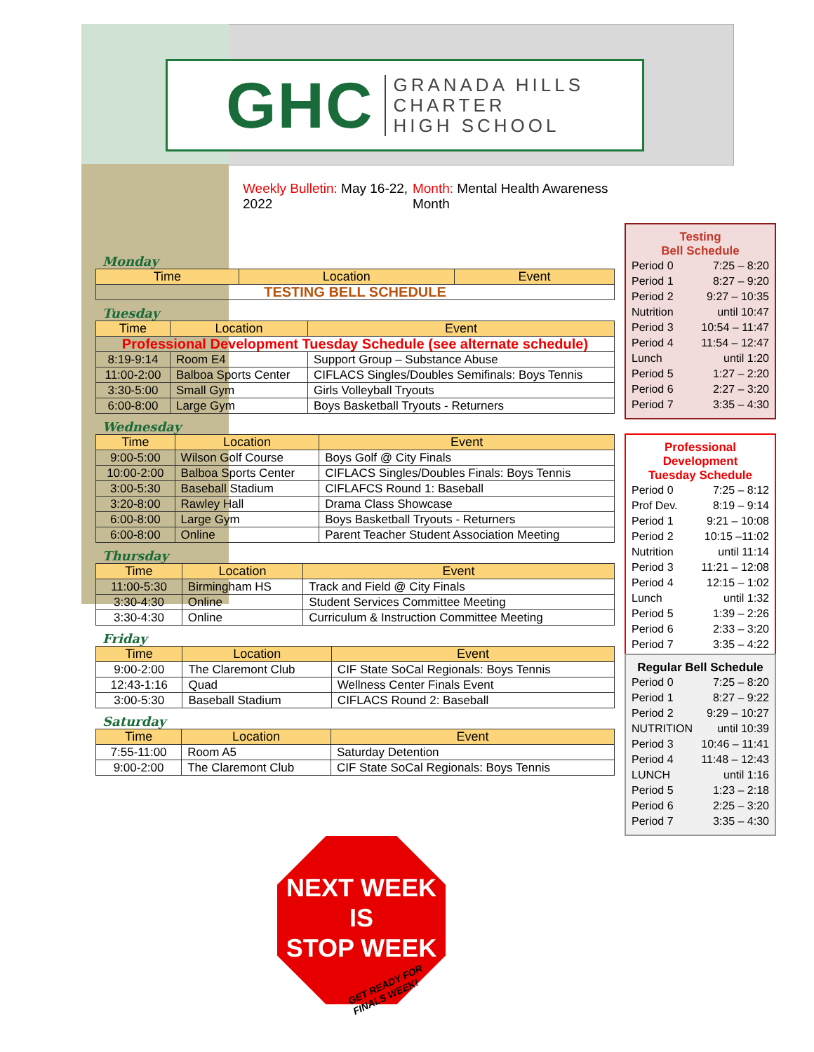GHC GRANADA HILLS
CHARTER
HIGH SCHOOL
Weekly Bulletin: May 16-22, 2022
Month: Mental Health Awareness Month
Monday
| Time | Location | Event |
| --- | --- | --- |
| TESTING BELL SCHEDULE | | |
Tuesday
| Time | Location | Event |
| --- | --- | --- |
| Professional Development Tuesday Schedule (see alternate schedule) | | |
| 8:19-9:14 | Room E4 | Support Group – Substance Abuse |
| 11:00-2:00 | Balboa Sports Center | CIFLACS Singles/Doubles Semifinals: Boys Tennis |
| 3:30-5:00 | Small Gym | Girls Volleyball Tryouts |
| 6:00-8:00 | Large Gym | Boys Basketball Tryouts - Returners |
Wednesday
| Time | Location | Event |
| --- | --- | --- |
| 9:00-5:00 | Wilson Golf Course | Boys Golf @ City Finals |
| 10:00-2:00 | Balboa Sports Center | CIFLACS Singles/Doubles Finals: Boys Tennis |
| 3:00-5:30 | Baseball Stadium | CIFLAFCS Round 1: Baseball |
| 3:20-8:00 | Rawley Hall | Drama Class Showcase |
| 6:00-8:00 | Large Gym | Boys Basketball Tryouts - Returners |
| 6:00-8:00 | Online | Parent Teacher Student Association Meeting |
Thursday
| Time | Location | Event |
| --- | --- | --- |
| 11:00-5:30 | Birmingham HS | Track and Field @ City Finals |
| 3:30-4:30 | Online | Student Services Committee Meeting |
| 3:30-4:30 | Online | Curriculum & Instruction Committee Meeting |
Friday
| Time | Location | Event |
| --- | --- | --- |
| 9:00-2:00 | The Claremont Club | CIF State SoCal Regionals: Boys Tennis |
| 12:43-1:16 | Quad | Wellness Center Finals Event |
| 3:00-5:30 | Baseball Stadium | CIFLACS Round 2: Baseball |
Saturday
| Time | Location | Event |
| --- | --- | --- |
| 7:55-11:00 | Room A5 | Saturday Detention |
| 9:00-2:00 | The Claremont Club | CIF State SoCal Regionals: Boys Tennis |
Testing
Bell Schedule
Period 0 7:25 – 8:20
Period 1 8:27 – 9:20
Period 2 9:27 – 10:35
Nutrition until 10:47
Period 3 10:54 – 11:47
Period 4 11:54 – 12:47
Lunch until 1:20
Period 5 1:27 – 2:20
Period 6 2:27 – 3:20
Period 7 3:35 – 4:30
Professional Development
Tuesday Schedule
Period 0 7:25 – 8:12
Prof Dev. 8:19 – 9:14
Period 1 9:21 – 10:08
Period 2 10:15 –11:02
Nutrition until 11:14
Period 3 11:21 – 12:08
Period 4 12:15 – 1:02
Lunch until 1:32
Period 5 1:39 – 2:26
Period 6 2:33 – 3:20
Period 7 3:35 – 4:22
Regular Bell Schedule
Period 0 7:25 – 8:20
Period 1 8:27 – 9:22
Period 2 9:29 – 10:27
NUTRITION until 10:39
Period 3 10:46 – 11:41
Period 4 11:48 – 12:43
LUNCH until 1:16
Period 5 1:23 – 2:18
Period 6 2:25 – 3:20
Period 7 3:35 – 4:30
NEXT WEEK
IS
STOP WEEK
GET READY FOR
FINALS WEEK!